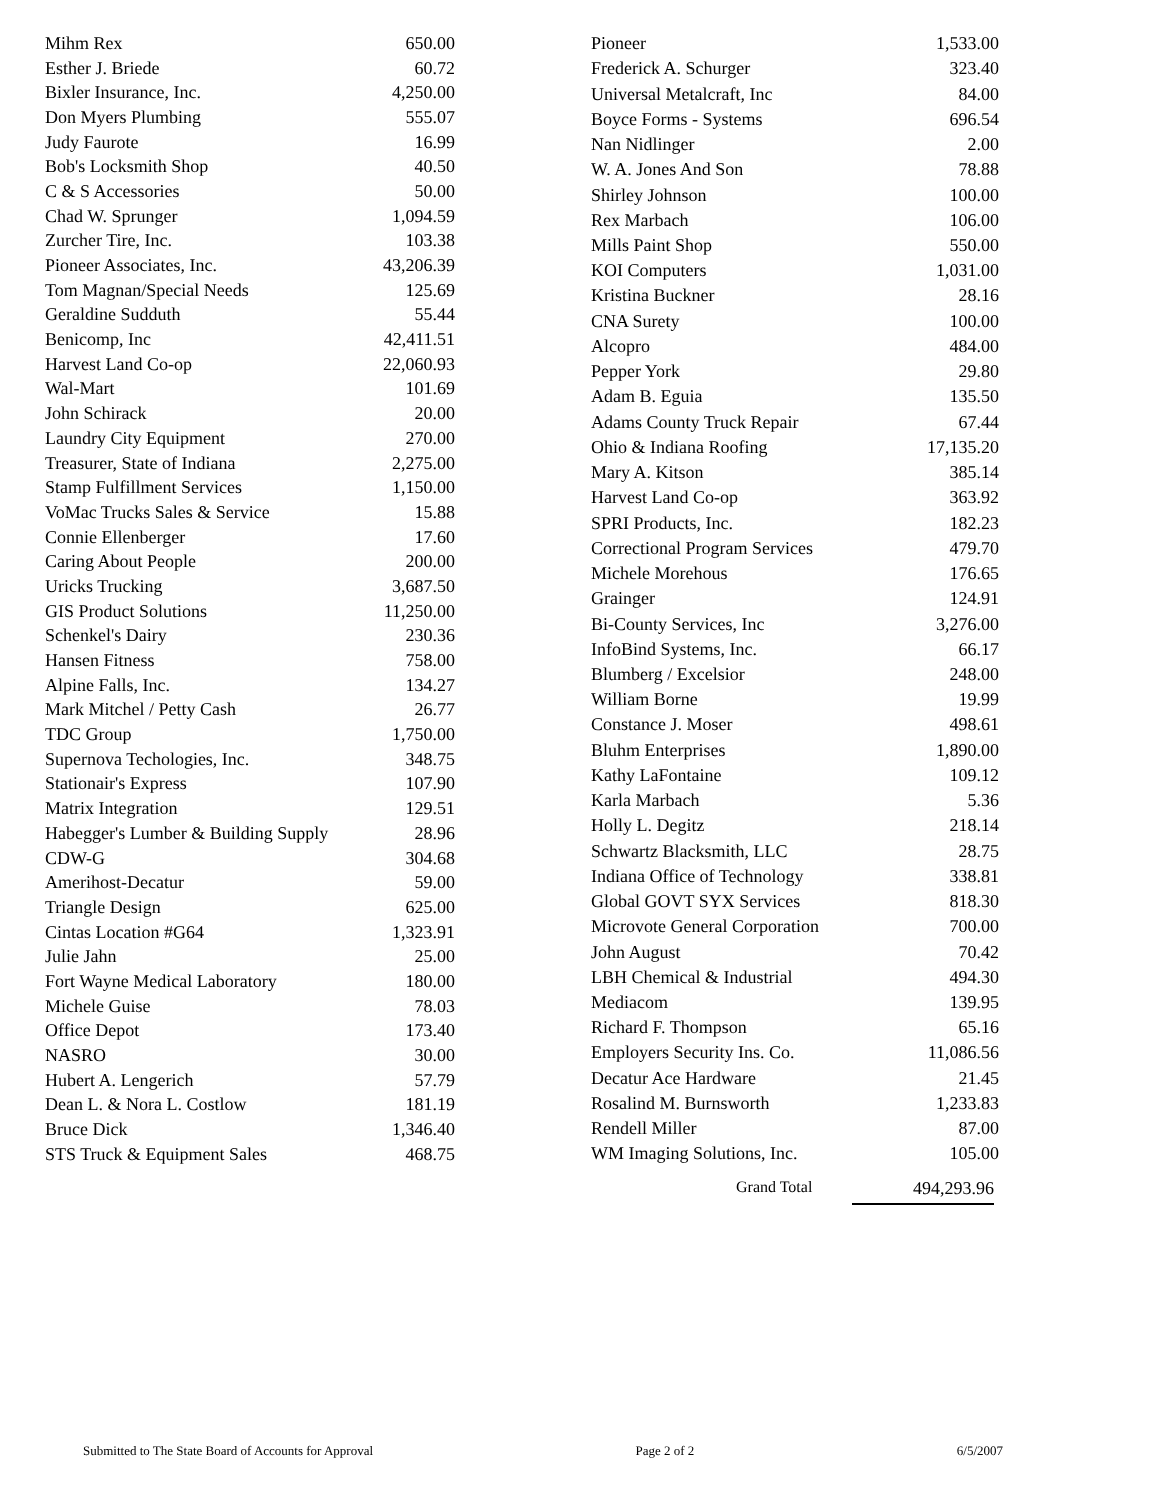| Mihm Rex | 650.00 |
| Esther J. Briede | 60.72 |
| Bixler Insurance, Inc. | 4,250.00 |
| Don Myers Plumbing | 555.07 |
| Judy Faurote | 16.99 |
| Bob's Locksmith Shop | 40.50 |
| C & S Accessories | 50.00 |
| Chad W. Sprunger | 1,094.59 |
| Zurcher Tire, Inc. | 103.38 |
| Pioneer Associates, Inc. | 43,206.39 |
| Tom Magnan/Special Needs | 125.69 |
| Geraldine Sudduth | 55.44 |
| Benicomp, Inc | 42,411.51 |
| Harvest Land Co-op | 22,060.93 |
| Wal-Mart | 101.69 |
| John Schirack | 20.00 |
| Laundry City Equipment | 270.00 |
| Treasurer, State of Indiana | 2,275.00 |
| Stamp Fulfillment Services | 1,150.00 |
| VoMac Trucks Sales & Service | 15.88 |
| Connie Ellenberger | 17.60 |
| Caring About People | 200.00 |
| Uricks Trucking | 3,687.50 |
| GIS Product Solutions | 11,250.00 |
| Schenkel's Dairy | 230.36 |
| Hansen Fitness | 758.00 |
| Alpine Falls, Inc. | 134.27 |
| Mark Mitchel / Petty Cash | 26.77 |
| TDC Group | 1,750.00 |
| Supernova Techologies, Inc. | 348.75 |
| Stationair's Express | 107.90 |
| Matrix Integration | 129.51 |
| Habegger's Lumber & Building Supply | 28.96 |
| CDW-G | 304.68 |
| Amerihost-Decatur | 59.00 |
| Triangle Design | 625.00 |
| Cintas Location #G64 | 1,323.91 |
| Julie Jahn | 25.00 |
| Fort Wayne Medical Laboratory | 180.00 |
| Michele Guise | 78.03 |
| Office Depot | 173.40 |
| NASRO | 30.00 |
| Hubert A. Lengerich | 57.79 |
| Dean L. & Nora L. Costlow | 181.19 |
| Bruce Dick | 1,346.40 |
| STS Truck & Equipment Sales | 468.75 |
| Pioneer | 1,533.00 |
| Frederick A. Schurger | 323.40 |
| Universal Metalcraft, Inc | 84.00 |
| Boyce Forms - Systems | 696.54 |
| Nan Nidlinger | 2.00 |
| W. A. Jones And Son | 78.88 |
| Shirley Johnson | 100.00 |
| Rex Marbach | 106.00 |
| Mills Paint Shop | 550.00 |
| KOI Computers | 1,031.00 |
| Kristina Buckner | 28.16 |
| CNA Surety | 100.00 |
| Alcopro | 484.00 |
| Pepper York | 29.80 |
| Adam B. Eguia | 135.50 |
| Adams County Truck Repair | 67.44 |
| Ohio & Indiana Roofing | 17,135.20 |
| Mary A. Kitson | 385.14 |
| Harvest Land Co-op | 363.92 |
| SPRI Products, Inc. | 182.23 |
| Correctional Program Services | 479.70 |
| Michele Morehous | 176.65 |
| Grainger | 124.91 |
| Bi-County Services, Inc | 3,276.00 |
| InfoBind Systems, Inc. | 66.17 |
| Blumberg / Excelsior | 248.00 |
| William Borne | 19.99 |
| Constance J. Moser | 498.61 |
| Bluhm Enterprises | 1,890.00 |
| Kathy LaFontaine | 109.12 |
| Karla Marbach | 5.36 |
| Holly L. Degitz | 218.14 |
| Schwartz Blacksmith, LLC | 28.75 |
| Indiana Office of Technology | 338.81 |
| Global GOVT SYX Services | 818.30 |
| Microvote General Corporation | 700.00 |
| John August | 70.42 |
| LBH Chemical & Industrial | 494.30 |
| Mediacom | 139.95 |
| Richard F. Thompson | 65.16 |
| Employers Security Ins. Co. | 11,086.56 |
| Decatur Ace Hardware | 21.45 |
| Rosalind M. Burnsworth | 1,233.83 |
| Rendell Miller | 87.00 |
| WM Imaging Solutions, Inc. | 105.00 |
Grand Total 494,293.96
Submitted to The State Board of Accounts for Approval Page 2 of 2 6/5/2007